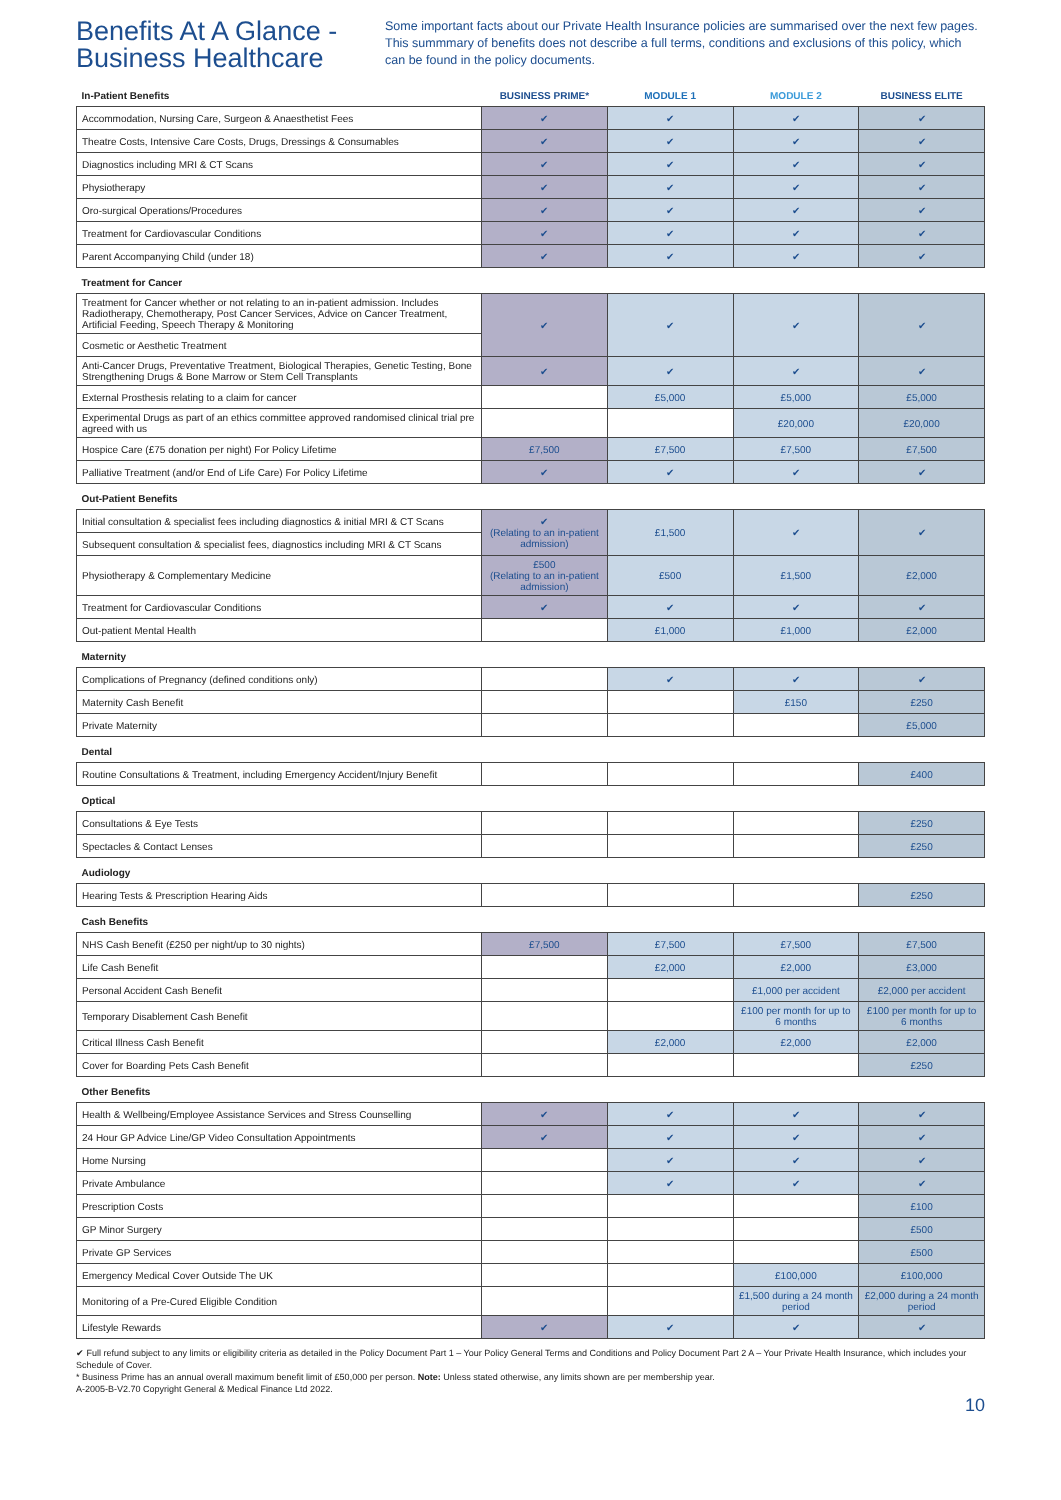Benefits At A Glance - Business Healthcare
Some important facts about our Private Health Insurance policies are summarised over the next few pages. This summmary of benefits does not describe a full terms, conditions and exclusions of this policy, which can be found in the policy documents.
| In-Patient Benefits | BUSINESS PRIME* | MODULE 1 | MODULE 2 | BUSINESS ELITE |
| --- | --- | --- | --- | --- |
| Accommodation, Nursing Care, Surgeon & Anaesthetist Fees | ✔ | ✔ | ✔ | ✔ |
| Theatre Costs, Intensive Care Costs, Drugs, Dressings & Consumables | ✔ | ✔ | ✔ | ✔ |
| Diagnostics including MRI & CT Scans | ✔ | ✔ | ✔ | ✔ |
| Physiotherapy | ✔ | ✔ | ✔ | ✔ |
| Oro-surgical Operations/Procedures | ✔ | ✔ | ✔ | ✔ |
| Treatment for Cardiovascular Conditions | ✔ | ✔ | ✔ | ✔ |
| Parent Accompanying Child (under 18) | ✔ | ✔ | ✔ | ✔ |
| Treatment for Cancer | | | | |
| Treatment for Cancer whether or not relating to an in-patient admission. Includes Radiotherapy, Chemotherapy, Post Cancer Services, Advice on Cancer Treatment, Artificial Feeding, Speech Therapy & Monitoring | ✔ | ✔ | ✔ | ✔ |
| Cosmetic or Aesthetic Treatment | | | | |
| Anti-Cancer Drugs, Preventative Treatment, Biological Therapies, Genetic Testing, Bone Strengthening Drugs & Bone Marrow or Stem Cell Transplants | ✔ | ✔ | ✔ | ✔ |
| External Prosthesis relating to a claim for cancer | | £5,000 | £5,000 | £5,000 |
| Experimental Drugs as part of an ethics committee approved randomised clinical trial pre agreed with us | | | £20,000 | £20,000 |
| Hospice Care (£75 donation per night) For Policy Lifetime | £7,500 | £7,500 | £7,500 | £7,500 |
| Palliative Treatment (and/or End of Life Care) For Policy Lifetime | ✔ | ✔ | ✔ | ✔ |
| Out-Patient Benefits | | | | |
| Initial consultation & specialist fees including diagnostics & initial MRI & CT Scans | ✔ (Relating to an in-patient admission) | £1,500 | ✔ | ✔ |
| Subsequent consultation & specialist fees, diagnostics including MRI & CT Scans | | | | |
| Physiotherapy & Complementary Medicine | £500 (Relating to an in-patient admission) | £500 | £1,500 | £2,000 |
| Treatment for Cardiovascular Conditions | ✔ | ✔ | ✔ | ✔ |
| Out-patient Mental Health | | £1,000 | £1,000 | £2,000 |
| Maternity | | | | |
| Complications of Pregnancy (defined conditions only) | | ✔ | ✔ | ✔ |
| Maternity Cash Benefit | | | £150 | £250 |
| Private Maternity | | | | £5,000 |
| Dental | | | | |
| Routine Consultations & Treatment, including Emergency Accident/Injury Benefit | | | | £400 |
| Optical | | | | |
| Consultations & Eye Tests | | | | £250 |
| Spectacles & Contact Lenses | | | | £250 |
| Audiology | | | | |
| Hearing Tests & Prescription Hearing Aids | | | | £250 |
| Cash Benefits | | | | |
| NHS Cash Benefit (£250 per night/up to 30 nights) | £7,500 | £7,500 | £7,500 | £7,500 |
| Life Cash Benefit | | £2,000 | £2,000 | £3,000 |
| Personal Accident Cash Benefit | | | £1,000 per accident | £2,000 per accident |
| Temporary Disablement Cash Benefit | | | £100 per month for up to 6 months | £100 per month for up to 6 months |
| Critical Illness Cash Benefit | | £2,000 | £2,000 | £2,000 |
| Cover for Boarding Pets Cash Benefit | | | | £250 |
| Other Benefits | | | | |
| Health & Wellbeing/Employee Assistance Services and Stress Counselling | ✔ | ✔ | ✔ | ✔ |
| 24 Hour GP Advice Line/GP Video Consultation Appointments | ✔ | ✔ | ✔ | ✔ |
| Home Nursing | | ✔ | ✔ | ✔ |
| Private Ambulance | | ✔ | ✔ | ✔ |
| Prescription Costs | | | | £100 |
| GP Minor Surgery | | | | £500 |
| Private GP Services | | | | £500 |
| Emergency Medical Cover Outside The UK | | | £100,000 | £100,000 |
| Monitoring of a Pre-Cured Eligible Condition | | | £1,500 during a 24 month period | £2,000 during a 24 month period |
| Lifestyle Rewards | ✔ | ✔ | ✔ | ✔ |
✔ Full refund subject to any limits or eligibility criteria as detailed in the Policy Document Part 1 – Your Policy General Terms and Conditions and Policy Document Part 2 A – Your Private Health Insurance, which includes your Schedule of Cover.
* Business Prime has an annual overall maximum benefit limit of £50,000 per person. Note: Unless stated otherwise, any limits shown are per membership year.
A-2005-B-V2.70 Copyright General & Medical Finance Ltd 2022.
10